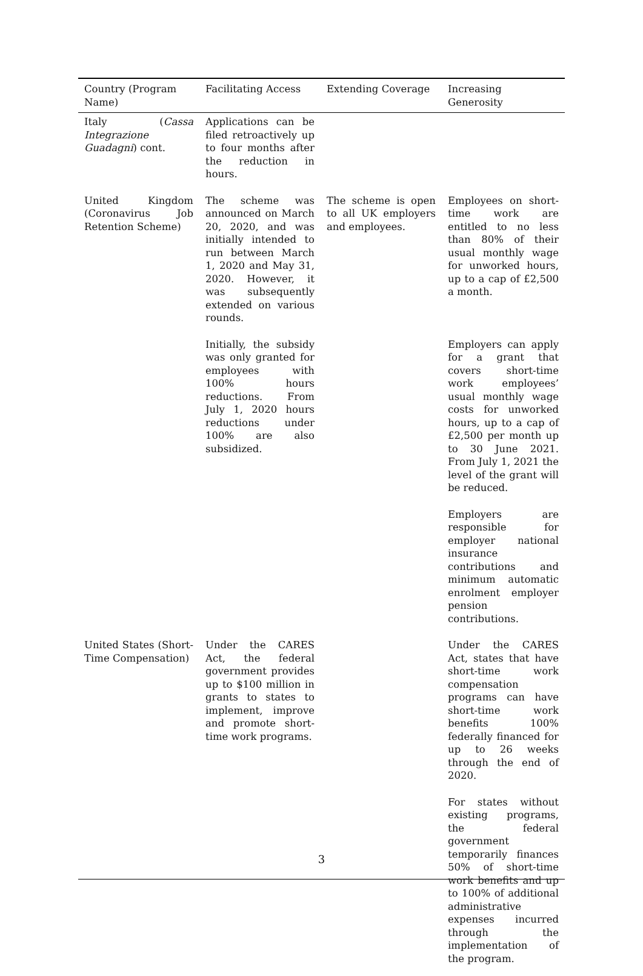| Country (Program Name) | Facilitating Access | Extending Coverage | Increasing Generosity |
| --- | --- | --- | --- |
| Italy ( Cassa Integrazione Guadagni ) cont. | Applications can be filed retroactively up to four months after the reduction in hours. | | |
| United Kingdom (Coronavirus Job Retention Scheme) | The scheme was announced on March 20, 2020, and was initially intended to run between March 1, 2020 and May 31, 2020. However, it was subsequently extended on various rounds. | The scheme is open to all UK employers and employees. | Employees on short-time work are entitled to no less than 80% of their usual monthly wage for unworked hours, up to a cap of £2,500 a month. |
| | Initially, the subsidy was only granted for employees with 100% hours reductions. From July 1, 2020 hours reductions under 100% are also subsidized. | | Employers can apply for a grant that covers short-time work employees’ usual monthly wage costs for unworked hours, up to a cap of £2,500 per month up to 30 June 2021. From July 1, 2021 the level of the grant will be reduced. |
| | | | Employers are responsible for employer national insurance contributions and minimum automatic enrolment employer pension contributions. |
| United States (Short-Time Compensation) | Under the CARES Act, the federal government provides up to $100 million in grants to states to implement, improve and promote short-time work programs. | | Under the CARES Act, states that have short-time work compensation programs can have short-time work benefits 100% federally financed for up to 26 weeks through the end of 2020. |
| | | | For states without existing programs, the federal government temporarily finances 50% of short-time work benefits and up to 100% of additional administrative expenses incurred through the implementation of the program. |
3